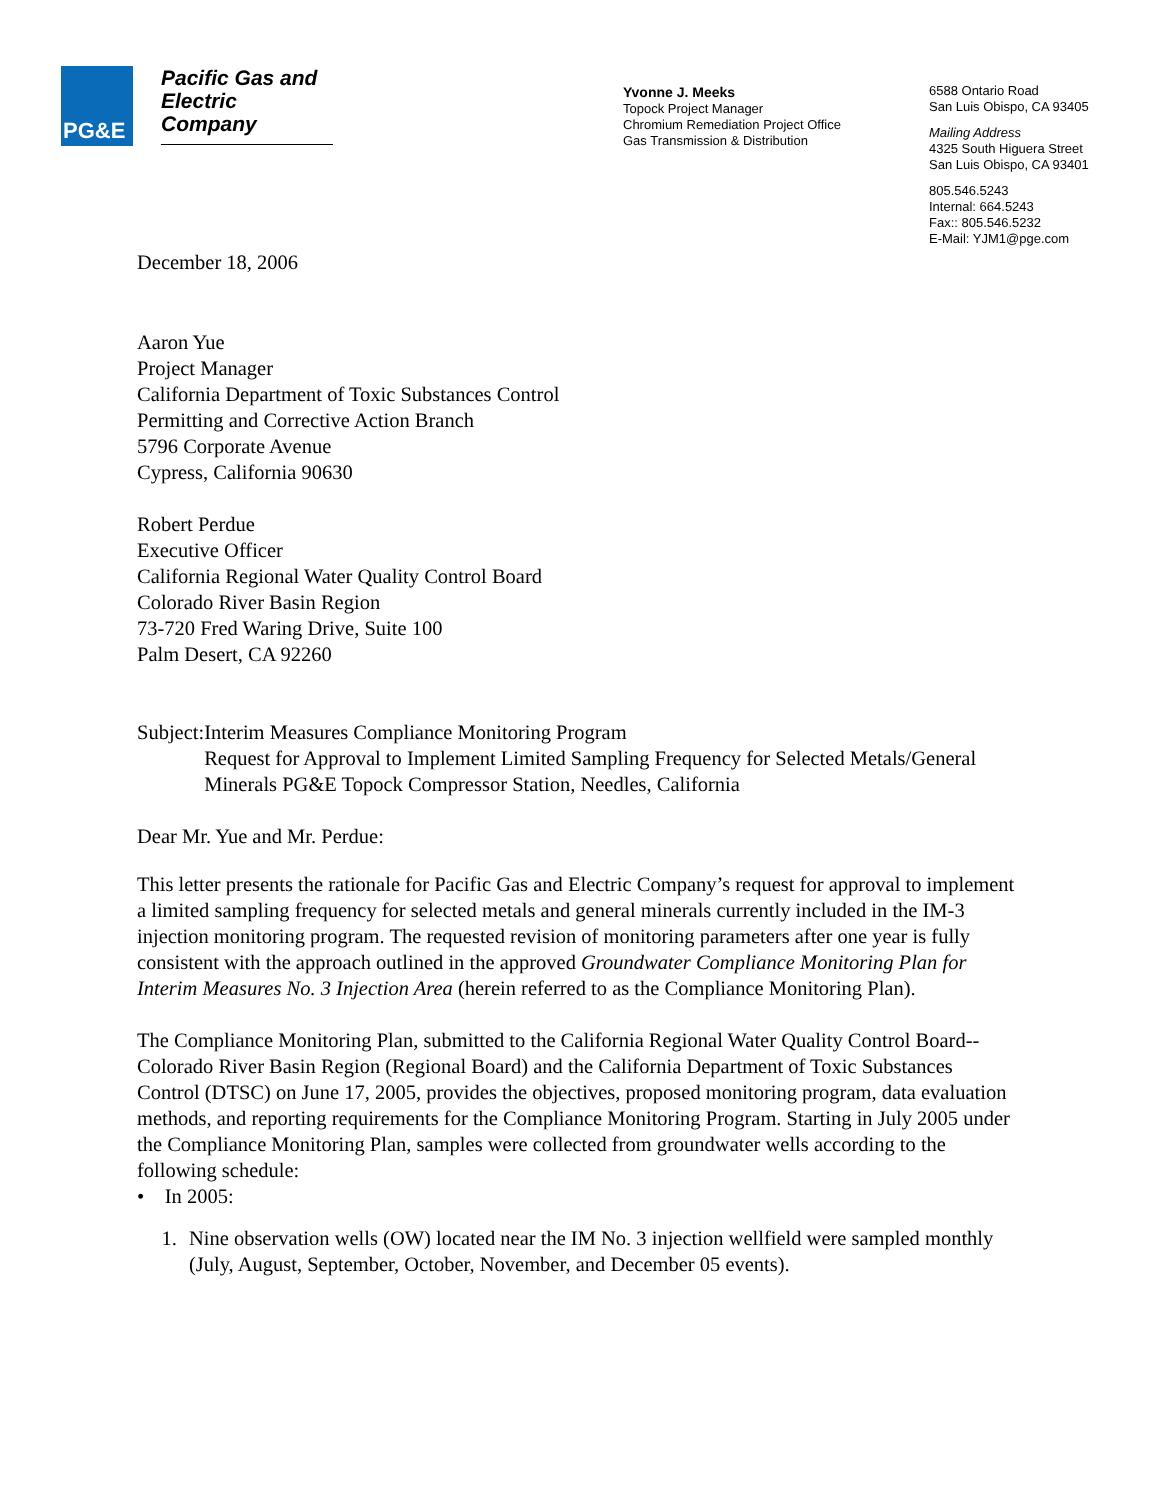PG&E
Pacific Gas and
Electric
Company
Yvonne J. Meeks
Topock Project Manager
Chromium Remediation Project Office
Gas Transmission & Distribution
6588 Ontario Road
San Luis Obispo, CA 93405
Mailing Address
4325 South Higuera Street
San Luis Obispo, CA 93401
805.546.5243
Internal: 664.5243
Fax:: 805.546.5232
E-Mail: YJM1@pge.com
December 18, 2006
Aaron Yue
Project Manager
California Department of Toxic Substances Control
Permitting and Corrective Action Branch
5796 Corporate Avenue
Cypress, California 90630
Robert Perdue
Executive Officer
California Regional Water Quality Control Board
Colorado River Basin Region
73-720 Fred Waring Drive, Suite 100
Palm Desert, CA 92260
Subject:
Interim Measures Compliance Monitoring Program
Request for Approval to Implement Limited Sampling Frequency for Selected Metals/General Minerals PG&E Topock Compressor Station, Needles, California
Dear Mr. Yue and Mr. Perdue:
This letter presents the rationale for Pacific Gas and Electric Company’s request for approval to implement a limited sampling frequency for selected metals and general minerals currently included in the IM-3 injection monitoring program. The requested revision of monitoring parameters after one year is fully consistent with the approach outlined in the approved Groundwater Compliance Monitoring Plan for Interim Measures No. 3 Injection Area (herein referred to as the Compliance Monitoring Plan).
The Compliance Monitoring Plan, submitted to the California Regional Water Quality Control Board--Colorado River Basin Region (Regional Board) and the California Department of Toxic Substances Control (DTSC) on June 17, 2005, provides the objectives, proposed monitoring program, data evaluation methods, and reporting requirements for the Compliance Monitoring Program. Starting in July 2005 under the Compliance Monitoring Plan, samples were collected from groundwater wells according to the following schedule:
• In 2005:
1. Nine observation wells (OW) located near the IM No. 3 injection wellfield were sampled monthly (July, August, September, October, November, and December 05 events).